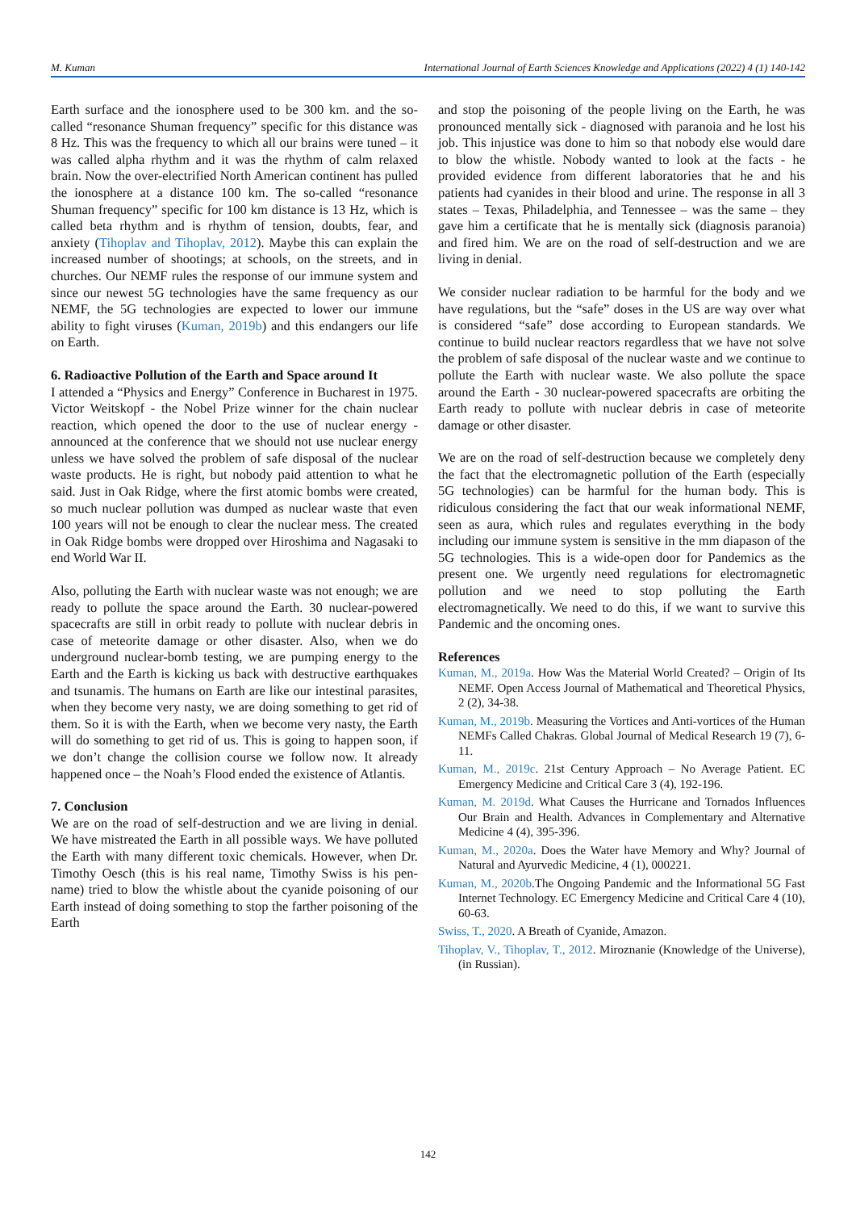M. Kuman International Journal of Earth Sciences Knowledge and Applications (2022) 4 (1) 140-142
Earth surface and the ionosphere used to be 300 km. and the so-called “resonance Shuman frequency” specific for this distance was 8 Hz. This was the frequency to which all our brains were tuned – it was called alpha rhythm and it was the rhythm of calm relaxed brain. Now the over-electrified North American continent has pulled the ionosphere at a distance 100 km. The so-called “resonance Shuman frequency” specific for 100 km distance is 13 Hz, which is called beta rhythm and is rhythm of tension, doubts, fear, and anxiety (Tihoplav and Tihoplav, 2012). Maybe this can explain the increased number of shootings; at schools, on the streets, and in churches. Our NEMF rules the response of our immune system and since our newest 5G technologies have the same frequency as our NEMF, the 5G technologies are expected to lower our immune ability to fight viruses (Kuman, 2019b) and this endangers our life on Earth.
6. Radioactive Pollution of the Earth and Space around It
I attended a “Physics and Energy” Conference in Bucharest in 1975. Victor Weitskopf - the Nobel Prize winner for the chain nuclear reaction, which opened the door to the use of nuclear energy - announced at the conference that we should not use nuclear energy unless we have solved the problem of safe disposal of the nuclear waste products. He is right, but nobody paid attention to what he said. Just in Oak Ridge, where the first atomic bombs were created, so much nuclear pollution was dumped as nuclear waste that even 100 years will not be enough to clear the nuclear mess. The created in Oak Ridge bombs were dropped over Hiroshima and Nagasaki to end World War II.
Also, polluting the Earth with nuclear waste was not enough; we are ready to pollute the space around the Earth. 30 nuclear-powered spacecrafts are still in orbit ready to pollute with nuclear debris in case of meteorite damage or other disaster. Also, when we do underground nuclear-bomb testing, we are pumping energy to the Earth and the Earth is kicking us back with destructive earthquakes and tsunamis. The humans on Earth are like our intestinal parasites, when they become very nasty, we are doing something to get rid of them. So it is with the Earth, when we become very nasty, the Earth will do something to get rid of us. This is going to happen soon, if we don’t change the collision course we follow now. It already happened once – the Noah’s Flood ended the existence of Atlantis.
7. Conclusion
We are on the road of self-destruction and we are living in denial. We have mistreated the Earth in all possible ways. We have polluted the Earth with many different toxic chemicals. However, when Dr. Timothy Oesch (this is his real name, Timothy Swiss is his pen-name) tried to blow the whistle about the cyanide poisoning of our Earth instead of doing something to stop the farther poisoning of the Earth
and stop the poisoning of the people living on the Earth, he was pronounced mentally sick - diagnosed with paranoia and he lost his job. This injustice was done to him so that nobody else would dare to blow the whistle. Nobody wanted to look at the facts - he provided evidence from different laboratories that he and his patients had cyanides in their blood and urine. The response in all 3 states – Texas, Philadelphia, and Tennessee – was the same – they gave him a certificate that he is mentally sick (diagnosis paranoia) and fired him. We are on the road of self-destruction and we are living in denial.
We consider nuclear radiation to be harmful for the body and we have regulations, but the “safe” doses in the US are way over what is considered “safe” dose according to European standards. We continue to build nuclear reactors regardless that we have not solve the problem of safe disposal of the nuclear waste and we continue to pollute the Earth with nuclear waste. We also pollute the space around the Earth - 30 nuclear-powered spacecrafts are orbiting the Earth ready to pollute with nuclear debris in case of meteorite damage or other disaster.
We are on the road of self-destruction because we completely deny the fact that the electromagnetic pollution of the Earth (especially 5G technologies) can be harmful for the human body. This is ridiculous considering the fact that our weak informational NEMF, seen as aura, which rules and regulates everything in the body including our immune system is sensitive in the mm diapason of the 5G technologies. This is a wide-open door for Pandemics as the present one. We urgently need regulations for electromagnetic pollution and we need to stop polluting the Earth electromagnetically. We need to do this, if we want to survive this Pandemic and the oncoming ones.
References
Kuman, M., 2019a. How Was the Material World Created? – Origin of Its NEMF. Open Access Journal of Mathematical and Theoretical Physics, 2 (2), 34-38.
Kuman, M., 2019b. Measuring the Vortices and Anti-vortices of the Human NEMFs Called Chakras. Global Journal of Medical Research 19 (7), 6-11.
Kuman, M., 2019c. 21st Century Approach – No Average Patient. EC Emergency Medicine and Critical Care 3 (4), 192-196.
Kuman, M. 2019d. What Causes the Hurricane and Tornados Influences Our Brain and Health. Advances in Complementary and Alternative Medicine 4 (4), 395-396.
Kuman, M., 2020a. Does the Water have Memory and Why? Journal of Natural and Ayurvedic Medicine, 4 (1), 000221.
Kuman, M., 2020b.The Ongoing Pandemic and the Informational 5G Fast Internet Technology. EC Emergency Medicine and Critical Care 4 (10), 60-63.
Swiss, T., 2020. A Breath of Cyanide, Amazon.
Tihoplav, V., Tihoplav, T., 2012. Miroznanie (Knowledge of the Universe), (in Russian).
142